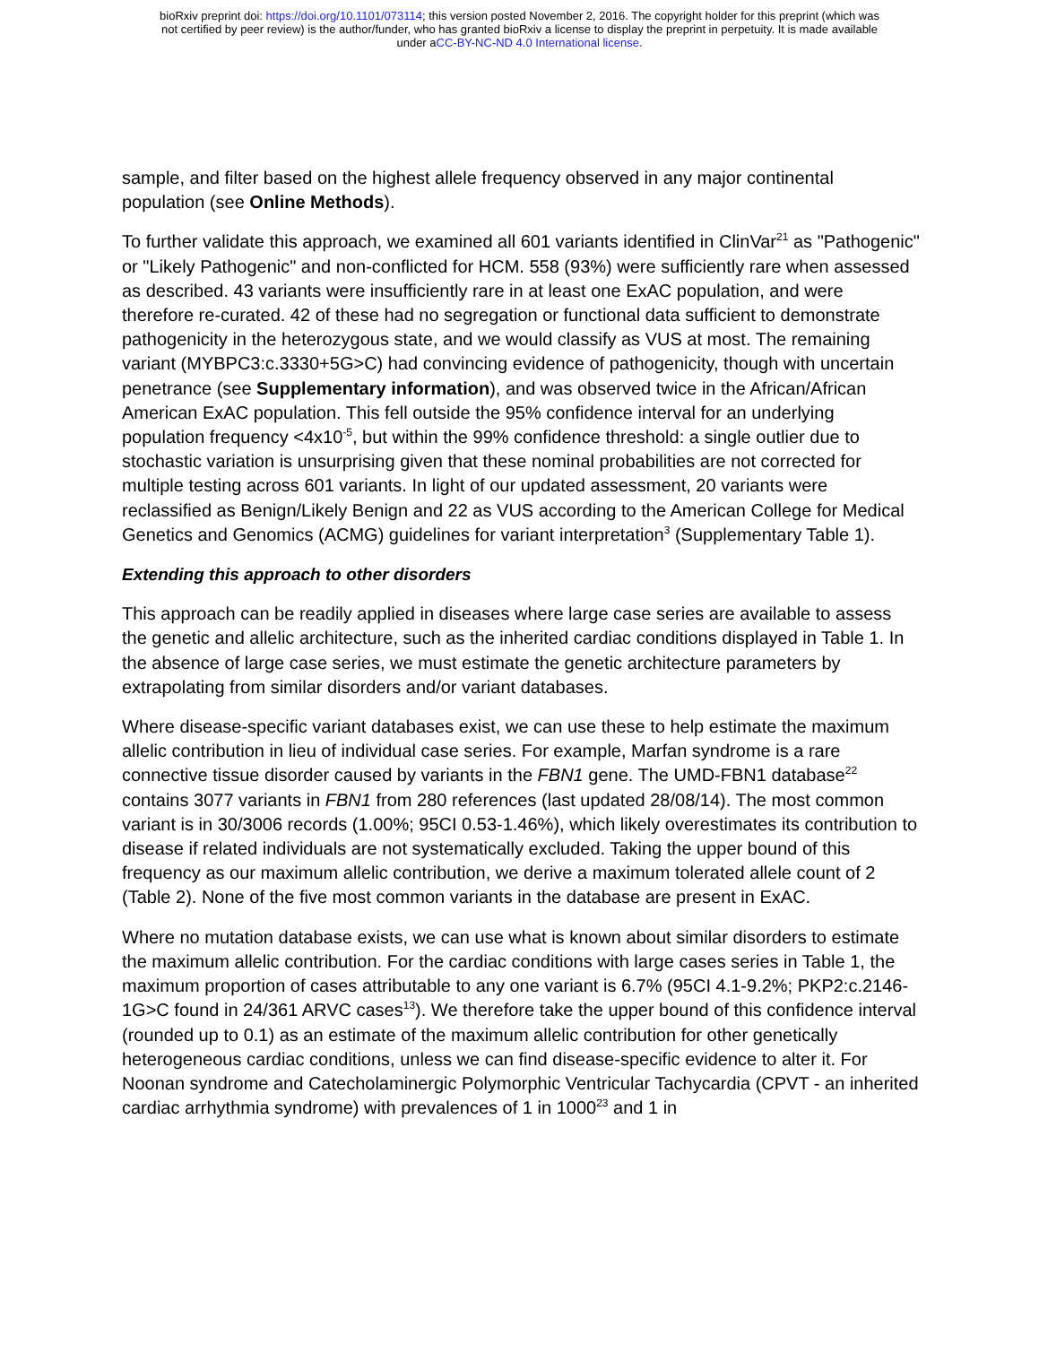bioRxiv preprint doi: https://doi.org/10.1101/073114; this version posted November 2, 2016. The copyright holder for this preprint (which was
not certified by peer review) is the author/funder, who has granted bioRxiv a license to display the preprint in perpetuity. It is made available
under aCC-BY-NC-ND 4.0 International license.
sample, and filter based on the highest allele frequency observed in any major continental population (see Online Methods).
To further validate this approach, we examined all 601 variants identified in ClinVar<sup>21</sup> as "Pathogenic" or "Likely Pathogenic" and non-conflicted for HCM. 558 (93%) were sufficiently rare when assessed as described. 43 variants were insufficiently rare in at least one ExAC population, and were therefore re-curated. 42 of these had no segregation or functional data sufficient to demonstrate pathogenicity in the heterozygous state, and we would classify as VUS at most. The remaining variant (MYBPC3:c.3330+5G>C) had convincing evidence of pathogenicity, though with uncertain penetrance (see Supplementary information), and was observed twice in the African/African American ExAC population. This fell outside the 95% confidence interval for an underlying population frequency <4x10<sup>-5</sup>, but within the 99% confidence threshold: a single outlier due to stochastic variation is unsurprising given that these nominal probabilities are not corrected for multiple testing across 601 variants. In light of our updated assessment, 20 variants were reclassified as Benign/Likely Benign and 22 as VUS according to the American College for Medical Genetics and Genomics (ACMG) guidelines for variant interpretation<sup>3</sup> (Supplementary Table 1).
Extending this approach to other disorders
This approach can be readily applied in diseases where large case series are available to assess the genetic and allelic architecture, such as the inherited cardiac conditions displayed in Table 1. In the absence of large case series, we must estimate the genetic architecture parameters by extrapolating from similar disorders and/or variant databases.
Where disease-specific variant databases exist, we can use these to help estimate the maximum allelic contribution in lieu of individual case series. For example, Marfan syndrome is a rare connective tissue disorder caused by variants in the FBN1 gene. The UMD-FBN1 database<sup>22</sup> contains 3077 variants in FBN1 from 280 references (last updated 28/08/14). The most common variant is in 30/3006 records (1.00%; 95CI 0.53-1.46%), which likely overestimates its contribution to disease if related individuals are not systematically excluded. Taking the upper bound of this frequency as our maximum allelic contribution, we derive a maximum tolerated allele count of 2 (Table 2). None of the five most common variants in the database are present in ExAC.
Where no mutation database exists, we can use what is known about similar disorders to estimate the maximum allelic contribution. For the cardiac conditions with large cases series in Table 1, the maximum proportion of cases attributable to any one variant is 6.7% (95CI 4.1-9.2%; PKP2:c.2146-1G>C found in 24/361 ARVC cases<sup>13</sup>). We therefore take the upper bound of this confidence interval (rounded up to 0.1) as an estimate of the maximum allelic contribution for other genetically heterogeneous cardiac conditions, unless we can find disease-specific evidence to alter it. For Noonan syndrome and Catecholaminergic Polymorphic Ventricular Tachycardia (CPVT - an inherited cardiac arrhythmia syndrome) with prevalences of 1 in 1000<sup>23</sup> and 1 in